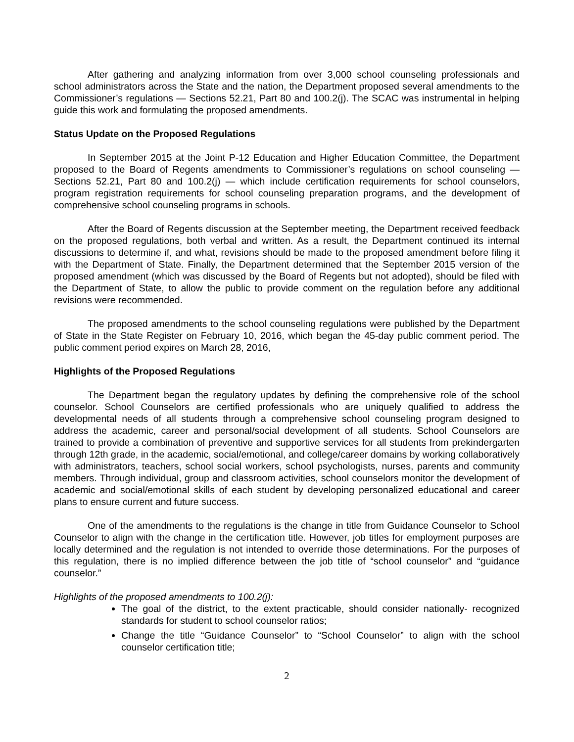After gathering and analyzing information from over 3,000 school counseling professionals and school administrators across the State and the nation, the Department proposed several amendments to the Commissioner’s regulations — Sections 52.21, Part 80 and 100.2(j). The SCAC was instrumental in helping guide this work and formulating the proposed amendments.
Status Update on the Proposed Regulations
In September 2015 at the Joint P-12 Education and Higher Education Committee, the Department proposed to the Board of Regents amendments to Commissioner’s regulations on school counseling — Sections 52.21, Part 80 and 100.2(j) — which include certification requirements for school counselors, program registration requirements for school counseling preparation programs, and the development of comprehensive school counseling programs in schools.
After the Board of Regents discussion at the September meeting, the Department received feedback on the proposed regulations, both verbal and written. As a result, the Department continued its internal discussions to determine if, and what, revisions should be made to the proposed amendment before filing it with the Department of State. Finally, the Department determined that the September 2015 version of the proposed amendment (which was discussed by the Board of Regents but not adopted), should be filed with the Department of State, to allow the public to provide comment on the regulation before any additional revisions were recommended.
The proposed amendments to the school counseling regulations were published by the Department of State in the State Register on February 10, 2016, which began the 45-day public comment period. The public comment period expires on March 28, 2016,
Highlights of the Proposed Regulations
The Department began the regulatory updates by defining the comprehensive role of the school counselor. School Counselors are certified professionals who are uniquely qualified to address the developmental needs of all students through a comprehensive school counseling program designed to address the academic, career and personal/social development of all students. School Counselors are trained to provide a combination of preventive and supportive services for all students from prekindergarten through 12th grade, in the academic, social/emotional, and college/career domains by working collaboratively with administrators, teachers, school social workers, school psychologists, nurses, parents and community members. Through individual, group and classroom activities, school counselors monitor the development of academic and social/emotional skills of each student by developing personalized educational and career plans to ensure current and future success.
One of the amendments to the regulations is the change in title from Guidance Counselor to School Counselor to align with the change in the certification title. However, job titles for employment purposes are locally determined and the regulation is not intended to override those determinations. For the purposes of this regulation, there is no implied difference between the job title of “school counselor” and “guidance counselor.”
Highlights of the proposed amendments to 100.2(j):
The goal of the district, to the extent practicable, should consider nationally- recognized standards for student to school counselor ratios;
Change the title “Guidance Counselor” to “School Counselor” to align with the school counselor certification title;
2